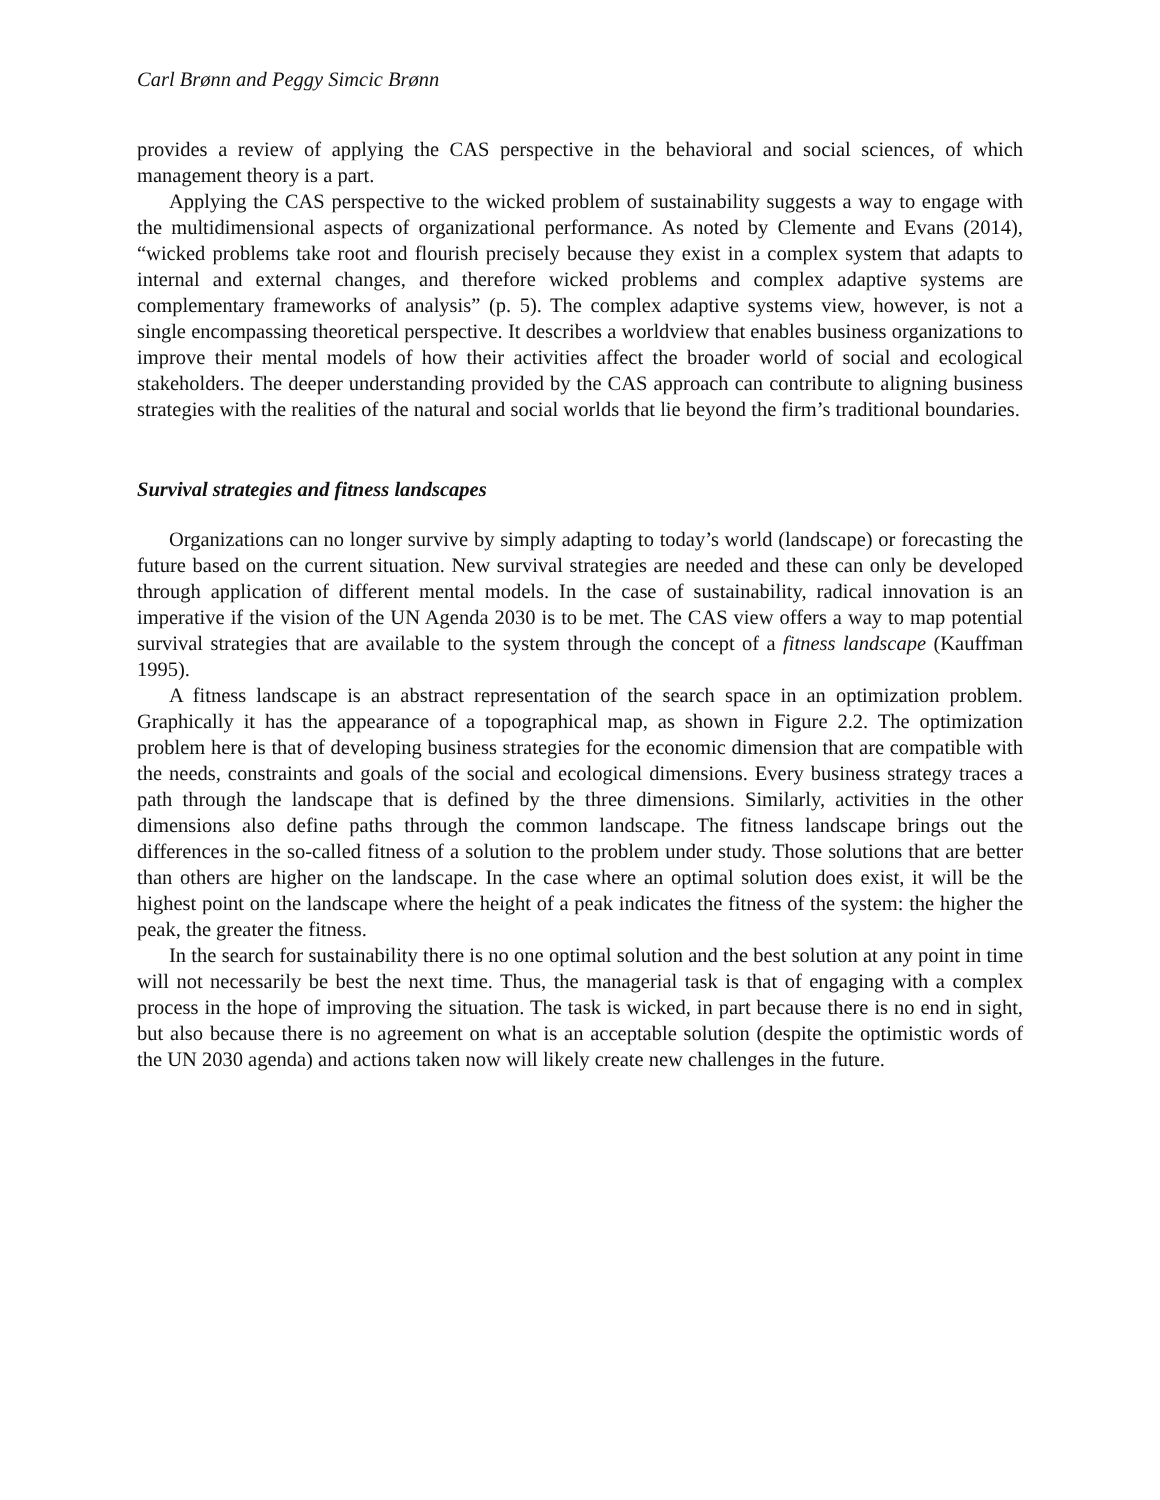Carl Brønn and Peggy Simcic Brønn
provides a review of applying the CAS perspective in the behavioral and social sciences, of which management theory is a part.
Applying the CAS perspective to the wicked problem of sustainability suggests a way to engage with the multidimensional aspects of organizational performance. As noted by Clemente and Evans (2014), “wicked problems take root and flourish precisely because they exist in a complex system that adapts to internal and external changes, and therefore wicked problems and complex adaptive systems are complementary frameworks of analysis” (p. 5). The complex adaptive systems view, however, is not a single encompassing theoretical perspective. It describes a worldview that enables business organizations to improve their mental models of how their activities affect the broader world of social and ecological stakeholders. The deeper understanding provided by the CAS approach can contribute to aligning business strategies with the realities of the natural and social worlds that lie beyond the firm’s traditional boundaries.
Survival strategies and fitness landscapes
Organizations can no longer survive by simply adapting to today’s world (landscape) or forecasting the future based on the current situation. New survival strategies are needed and these can only be developed through application of different mental models. In the case of sustainability, radical innovation is an imperative if the vision of the UN Agenda 2030 is to be met. The CAS view offers a way to map potential survival strategies that are available to the system through the concept of a fitness landscape (Kauffman 1995).
A fitness landscape is an abstract representation of the search space in an optimization problem. Graphically it has the appearance of a topographical map, as shown in Figure 2.2. The optimization problem here is that of developing business strategies for the economic dimension that are compatible with the needs, constraints and goals of the social and ecological dimensions. Every business strategy traces a path through the landscape that is defined by the three dimensions. Similarly, activities in the other dimensions also define paths through the common landscape. The fitness landscape brings out the differences in the so-called fitness of a solution to the problem under study. Those solutions that are better than others are higher on the landscape. In the case where an optimal solution does exist, it will be the highest point on the landscape where the height of a peak indicates the fitness of the system: the higher the peak, the greater the fitness.
In the search for sustainability there is no one optimal solution and the best solution at any point in time will not necessarily be best the next time. Thus, the managerial task is that of engaging with a complex process in the hope of improving the situation. The task is wicked, in part because there is no end in sight, but also because there is no agreement on what is an acceptable solution (despite the optimistic words of the UN 2030 agenda) and actions taken now will likely create new challenges in the future.